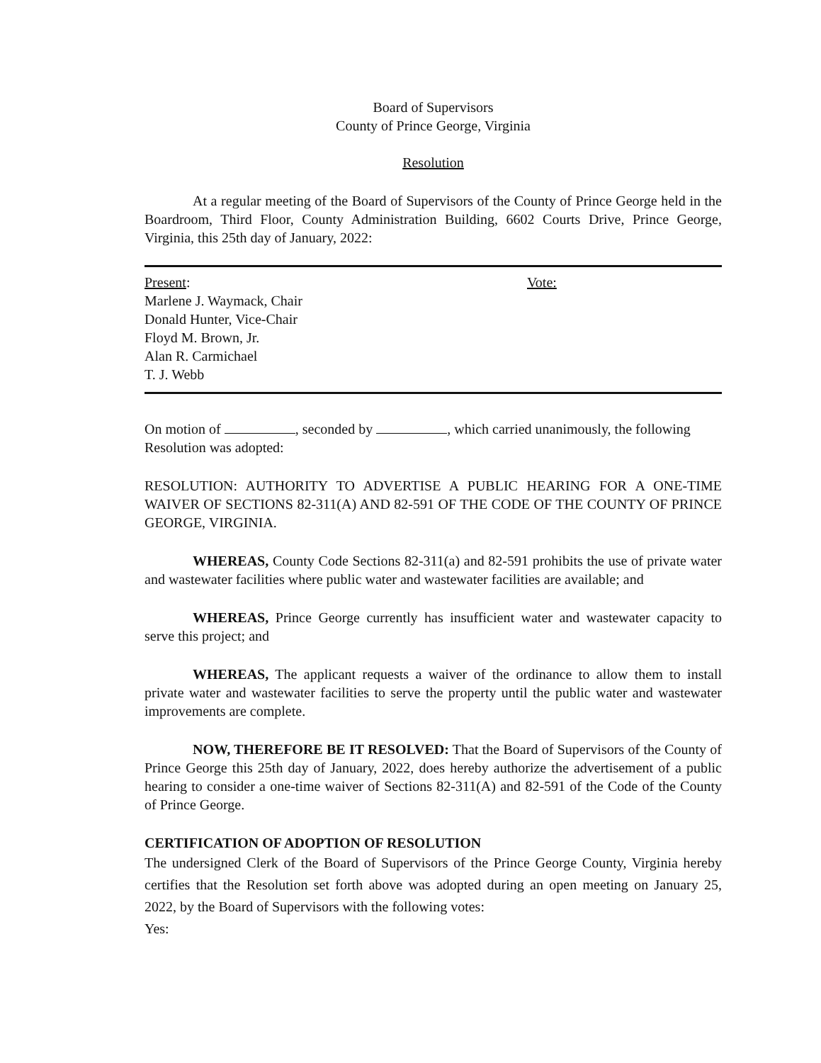Board of Supervisors
County of Prince George, Virginia
Resolution
At a regular meeting of the Board of Supervisors of the County of Prince George held in the Boardroom, Third Floor, County Administration Building, 6602 Courts Drive, Prince George, Virginia, this 25th day of January, 2022:
Present:
Marlene J. Waymack, Chair
Donald Hunter, Vice-Chair
Floyd M. Brown, Jr.
Alan R. Carmichael
T. J. Webb
Vote:
On motion of , seconded by , which carried unanimously, the following Resolution was adopted:
RESOLUTION: AUTHORITY TO ADVERTISE A PUBLIC HEARING FOR A ONE-TIME WAIVER OF SECTIONS 82-311(A) AND 82-591 OF THE CODE OF THE COUNTY OF PRINCE GEORGE, VIRGINIA.
WHEREAS, County Code Sections 82-311(a) and 82-591 prohibits the use of private water and wastewater facilities where public water and wastewater facilities are available; and
WHEREAS, Prince George currently has insufficient water and wastewater capacity to serve this project; and
WHEREAS, The applicant requests a waiver of the ordinance to allow them to install private water and wastewater facilities to serve the property until the public water and wastewater improvements are complete.
NOW, THEREFORE BE IT RESOLVED: That the Board of Supervisors of the County of Prince George this 25th day of January, 2022, does hereby authorize the advertisement of a public hearing to consider a one-time waiver of Sections 82-311(A) and 82-591 of the Code of the County of Prince George.
CERTIFICATION OF ADOPTION OF RESOLUTION
The undersigned Clerk of the Board of Supervisors of the Prince George County, Virginia hereby certifies that the Resolution set forth above was adopted during an open meeting on January 25, 2022, by the Board of Supervisors with the following votes:
Yes: